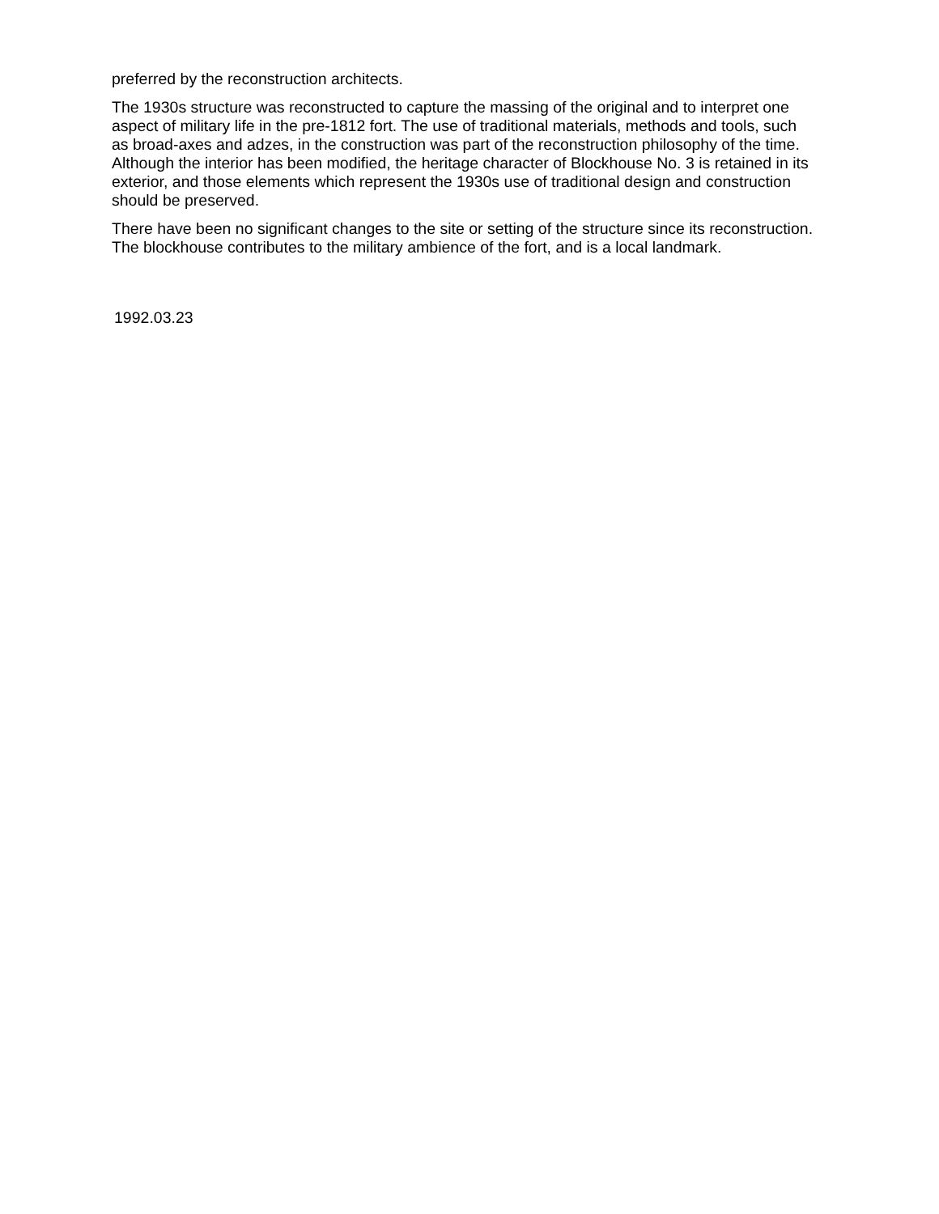preferred by the reconstruction architects.
The 1930s structure was reconstructed to capture the massing of the original and to interpret one aspect of military life in the pre-1812 fort. The use of traditional materials, methods and tools, such as broad-axes and adzes, in the construction was part of the reconstruction philosophy of the time. Although the interior has been modified, the heritage character of Blockhouse No. 3 is retained in its exterior, and those elements which represent the 1930s use of traditional design and construction should be preserved.
There have been no significant changes to the site or setting of the structure since its reconstruction. The blockhouse contributes to the military ambience of the fort, and is a local landmark.
1992.03.23